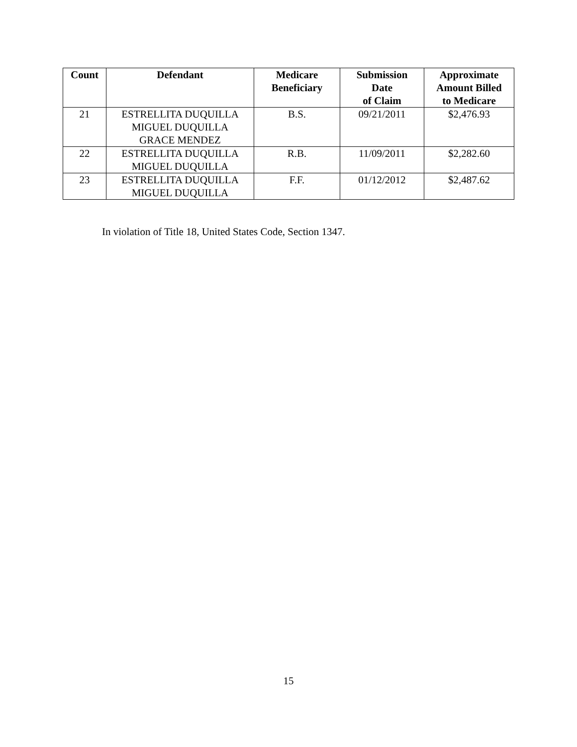| Count | Defendant | Medicare Beneficiary | Submission Date of Claim | Approximate Amount Billed to Medicare |
| --- | --- | --- | --- | --- |
| 21 | ESTRELLITA DUQUILLA MIGUEL DUQUILLA GRACE MENDEZ | B.S. | 09/21/2011 | $2,476.93 |
| 22 | ESTRELLITA DUQUILLA MIGUEL DUQUILLA | R.B. | 11/09/2011 | $2,282.60 |
| 23 | ESTRELLITA DUQUILLA MIGUEL DUQUILLA | F.F. | 01/12/2012 | $2,487.62 |
In violation of Title 18, United States Code, Section 1347.
15